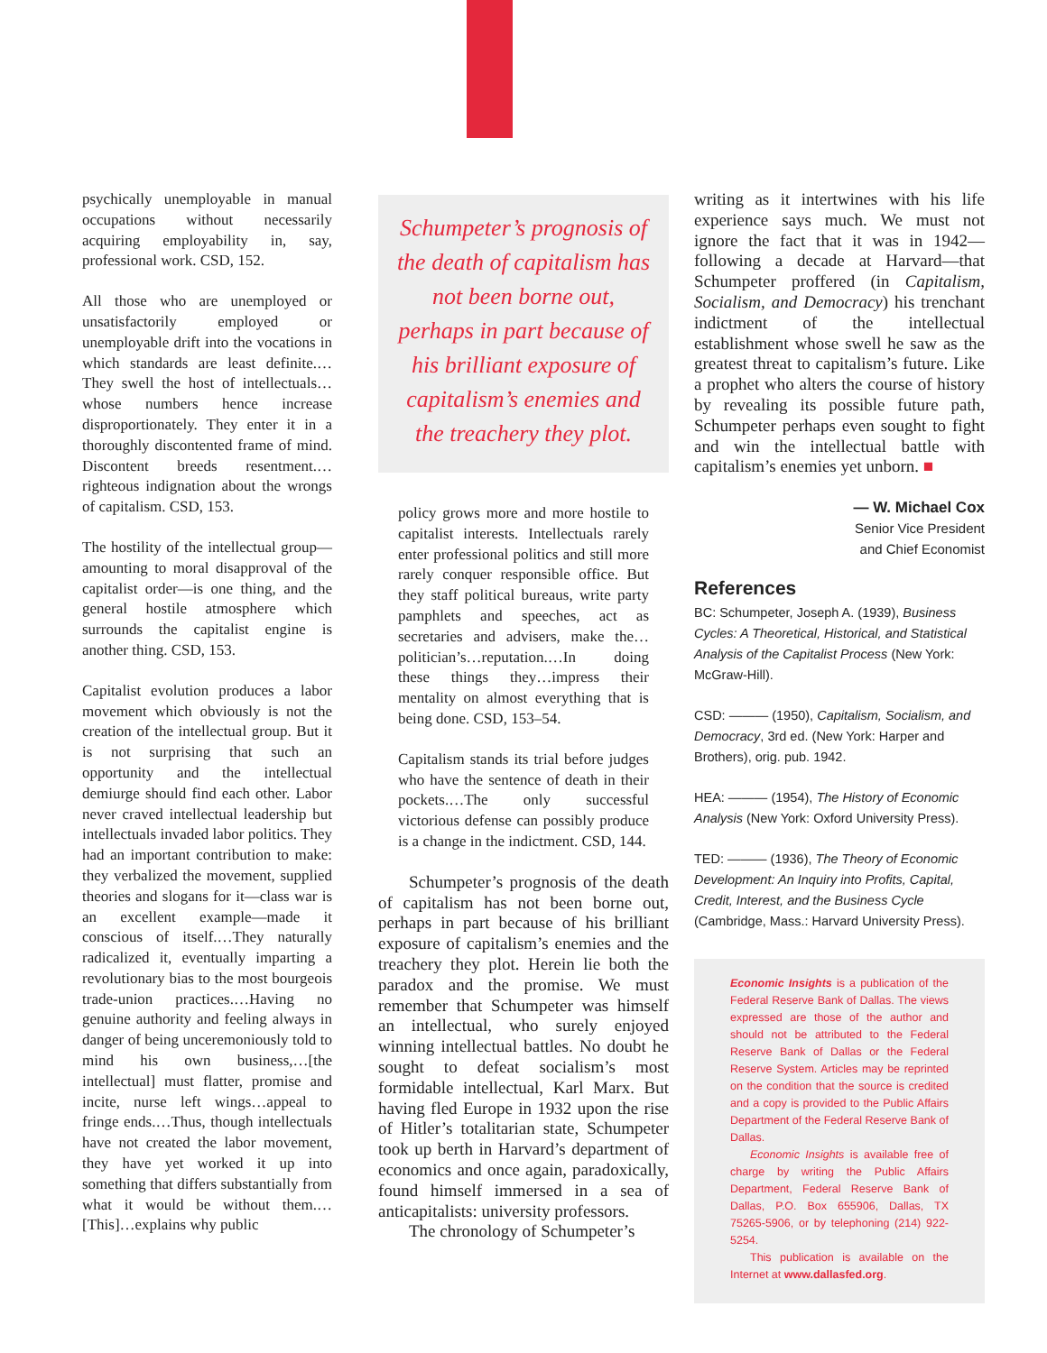psychically unemployable in manual occupations without necessarily acquiring employability in, say, professional work. CSD, 152.
All those who are unemployed or unsatisfactorily employed or unemployable drift into the vocations in which standards are least definite.…They swell the host of intellectuals…whose numbers hence increase disproportionately. They enter it in a thoroughly discontented frame of mind. Discontent breeds resentment.…righteous indignation about the wrongs of capitalism. CSD, 153.
The hostility of the intellectual group—amounting to moral disapproval of the capitalist order—is one thing, and the general hostile atmosphere which surrounds the capitalist engine is another thing. CSD, 153.
Capitalist evolution produces a labor movement which obviously is not the creation of the intellectual group. But it is not surprising that such an opportunity and the intellectual demiurge should find each other. Labor never craved intellectual leadership but intellectuals invaded labor politics. They had an important contribution to make: they verbalized the movement, supplied theories and slogans for it—class war is an excellent example—made it conscious of itself.…They naturally radicalized it, eventually imparting a revolutionary bias to the most bourgeois trade-union practices.…Having no genuine authority and feeling always in danger of being unceremoniously told to mind his own business,…[the intellectual] must flatter, promise and incite, nurse left wings…appeal to fringe ends.…Thus, though intellectuals have not created the labor movement, they have yet worked it up into something that differs substantially from what it would be without them.…[This]…explains why public
Schumpeter’s prognosis of the death of capitalism has not been borne out, perhaps in part because of his brilliant exposure of capitalism’s enemies and the treachery they plot.
policy grows more and more hostile to capitalist interests. Intellectuals rarely enter professional politics and still more rarely conquer responsible office. But they staff political bureaus, write party pamphlets and speeches, act as secretaries and advisers, make the…politician’s…reputation.…In doing these things they…impress their mentality on almost everything that is being done. CSD, 153–54.
Capitalism stands its trial before judges who have the sentence of death in their pockets.…The only successful victorious defense can possibly produce is a change in the indictment. CSD, 144.
Schumpeter’s prognosis of the death of capitalism has not been borne out, perhaps in part because of his brilliant exposure of capitalism’s enemies and the treachery they plot. Herein lie both the paradox and the promise. We must remember that Schumpeter was himself an intellectual, who surely enjoyed winning intellectual battles. No doubt he sought to defeat socialism’s most formidable intellectual, Karl Marx. But having fled Europe in 1932 upon the rise of Hitler’s totalitarian state, Schumpeter took up berth in Harvard’s department of economics and once again, paradoxically, found himself immersed in a sea of anticapitalists: university professors.
The chronology of Schumpeter’s
writing as it intertwines with his life experience says much. We must not ignore the fact that it was in 1942—following a decade at Harvard—that Schumpeter proffered (in Capitalism, Socialism, and Democracy) his trenchant indictment of the intellectual establishment whose swell he saw as the greatest threat to capitalism’s future. Like a prophet who alters the course of history by revealing its possible future path, Schumpeter perhaps even sought to fight and win the intellectual battle with capitalism’s enemies yet unborn. ■
— W. Michael Cox
Senior Vice President
and Chief Economist
References
BC: Schumpeter, Joseph A. (1939), Business Cycles: A Theoretical, Historical, and Statistical Analysis of the Capitalist Process (New York: McGraw-Hill).
CSD: ——— (1950), Capitalism, Socialism, and Democracy, 3rd ed. (New York: Harper and Brothers), orig. pub. 1942.
HEA: ——— (1954), The History of Economic Analysis (New York: Oxford University Press).
TED: ——— (1936), The Theory of Economic Development: An Inquiry into Profits, Capital, Credit, Interest, and the Business Cycle (Cambridge, Mass.: Harvard University Press).
Economic Insights is a publication of the Federal Reserve Bank of Dallas. The views expressed are those of the author and should not be attributed to the Federal Reserve Bank of Dallas or the Federal Reserve System. Articles may be reprinted on the condition that the source is credited and a copy is provided to the Public Affairs Department of the Federal Reserve Bank of Dallas.
Economic Insights is available free of charge by writing the Public Affairs Department, Federal Reserve Bank of Dallas, P.O. Box 655906, Dallas, TX 75265-5906, or by telephoning (214) 922-5254.
This publication is available on the Internet at www.dallasfed.org.